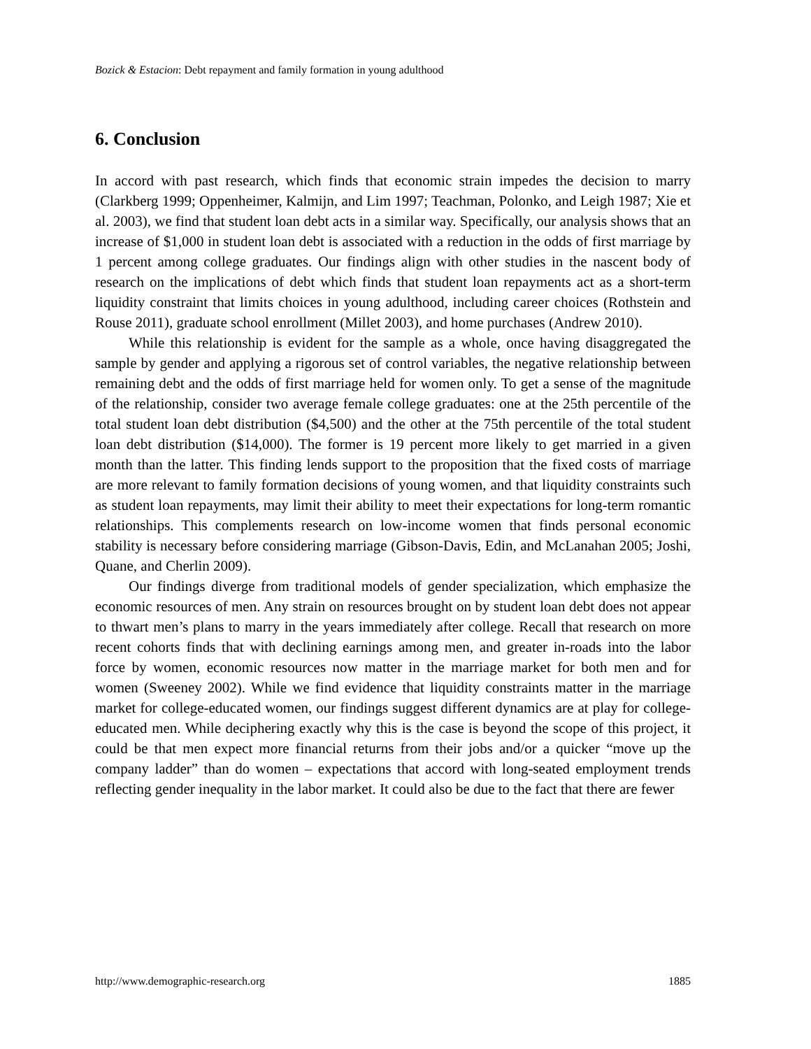Bozick & Estacion: Debt repayment and family formation in young adulthood
6. Conclusion
In accord with past research, which finds that economic strain impedes the decision to marry (Clarkberg 1999; Oppenheimer, Kalmijn, and Lim 1997; Teachman, Polonko, and Leigh 1987; Xie et al. 2003), we find that student loan debt acts in a similar way. Specifically, our analysis shows that an increase of $1,000 in student loan debt is associated with a reduction in the odds of first marriage by 1 percent among college graduates. Our findings align with other studies in the nascent body of research on the implications of debt which finds that student loan repayments act as a short-term liquidity constraint that limits choices in young adulthood, including career choices (Rothstein and Rouse 2011), graduate school enrollment (Millet 2003), and home purchases (Andrew 2010).
While this relationship is evident for the sample as a whole, once having disaggregated the sample by gender and applying a rigorous set of control variables, the negative relationship between remaining debt and the odds of first marriage held for women only. To get a sense of the magnitude of the relationship, consider two average female college graduates: one at the 25th percentile of the total student loan debt distribution ($4,500) and the other at the 75th percentile of the total student loan debt distribution ($14,000). The former is 19 percent more likely to get married in a given month than the latter. This finding lends support to the proposition that the fixed costs of marriage are more relevant to family formation decisions of young women, and that liquidity constraints such as student loan repayments, may limit their ability to meet their expectations for long-term romantic relationships. This complements research on low-income women that finds personal economic stability is necessary before considering marriage (Gibson-Davis, Edin, and McLanahan 2005; Joshi, Quane, and Cherlin 2009).
Our findings diverge from traditional models of gender specialization, which emphasize the economic resources of men. Any strain on resources brought on by student loan debt does not appear to thwart men’s plans to marry in the years immediately after college. Recall that research on more recent cohorts finds that with declining earnings among men, and greater in-roads into the labor force by women, economic resources now matter in the marriage market for both men and for women (Sweeney 2002). While we find evidence that liquidity constraints matter in the marriage market for college-educated women, our findings suggest different dynamics are at play for college-educated men. While deciphering exactly why this is the case is beyond the scope of this project, it could be that men expect more financial returns from their jobs and/or a quicker “move up the company ladder” than do women – expectations that accord with long-seated employment trends reflecting gender inequality in the labor market. It could also be due to the fact that there are fewer
http://www.demographic-research.org 1885